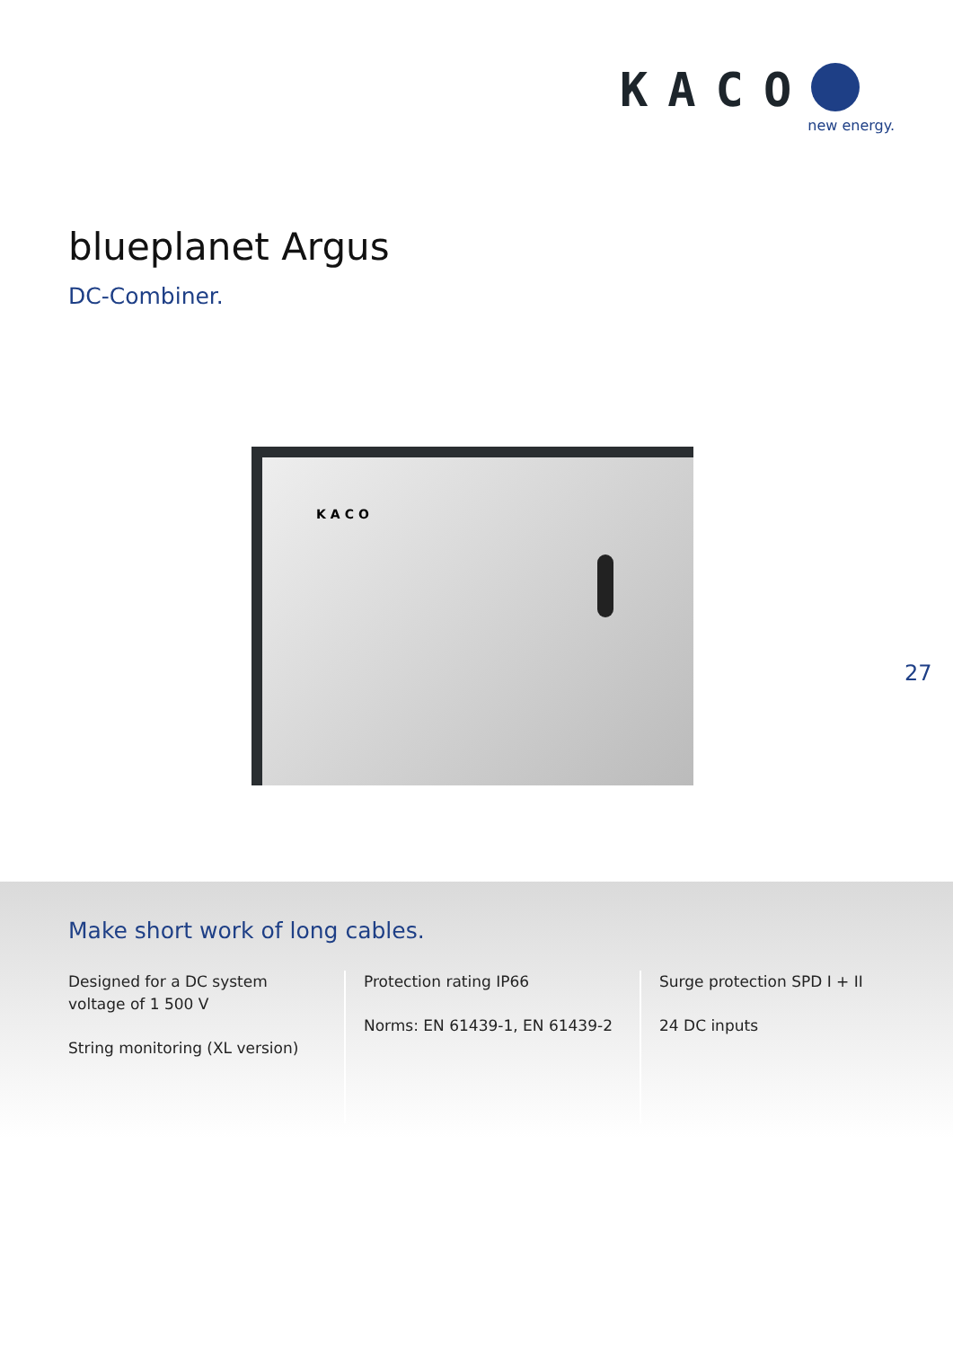KACO
new energy.
blueplanet Argus
DC-Combiner.
KACO
27
Make short work of long cables.
Designed for a DC system voltage of 1 500 V
String monitoring (XL version)
Protection rating IP66
Norms: EN 61439-1, EN 61439-2
Surge protection SPD I + II
24 DC inputs